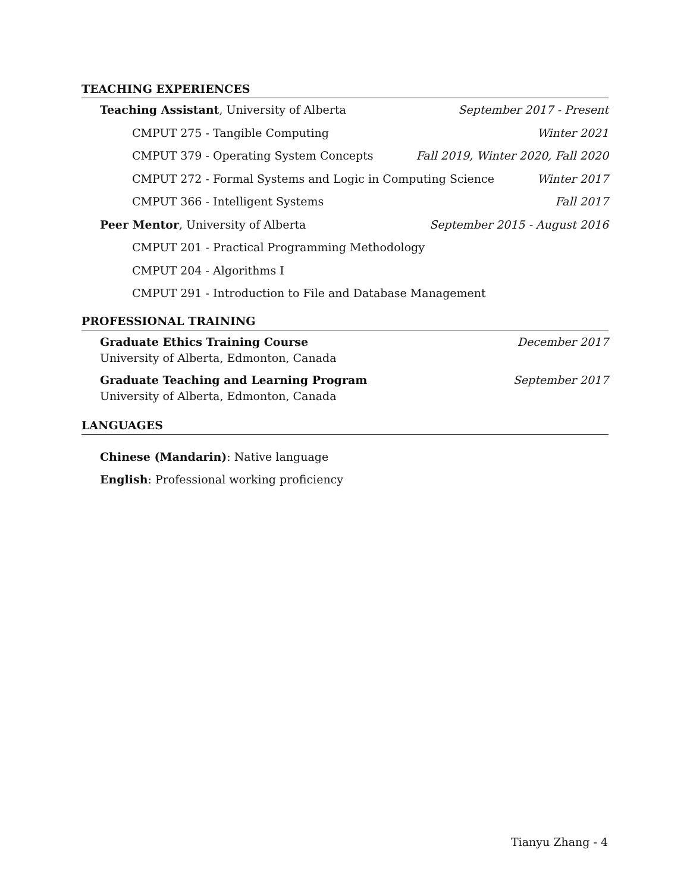TEACHING EXPERIENCES
Teaching Assistant, University of Alberta September 2017 - Present
CMPUT 275 - Tangible Computing Winter 2021
CMPUT 379 - Operating System Concepts Fall 2019, Winter 2020, Fall 2020
CMPUT 272 - Formal Systems and Logic in Computing Science Winter 2017
CMPUT 366 - Intelligent Systems Fall 2017
Peer Mentor, University of Alberta September 2015 - August 2016
CMPUT 201 - Practical Programming Methodology
CMPUT 204 - Algorithms I
CMPUT 291 - Introduction to File and Database Management
PROFESSIONAL TRAINING
Graduate Ethics Training Course December 2017
University of Alberta, Edmonton, Canada
Graduate Teaching and Learning Program September 2017
University of Alberta, Edmonton, Canada
LANGUAGES
Chinese (Mandarin): Native language
English: Professional working proficiency
Tianyu Zhang - 4